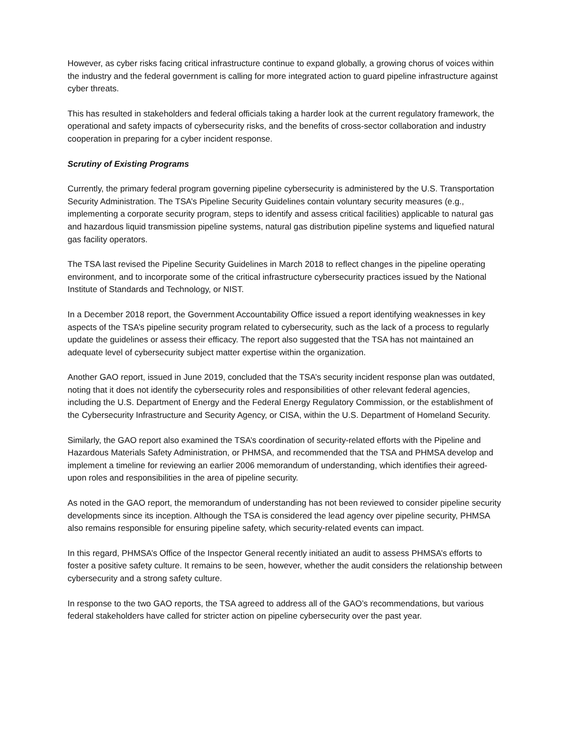However, as cyber risks facing critical infrastructure continue to expand globally, a growing chorus of voices within the industry and the federal government is calling for more integrated action to guard pipeline infrastructure against cyber threats.
This has resulted in stakeholders and federal officials taking a harder look at the current regulatory framework, the operational and safety impacts of cybersecurity risks, and the benefits of cross-sector collaboration and industry cooperation in preparing for a cyber incident response.
Scrutiny of Existing Programs
Currently, the primary federal program governing pipeline cybersecurity is administered by the U.S. Transportation Security Administration. The TSA’s Pipeline Security Guidelines contain voluntary security measures (e.g., implementing a corporate security program, steps to identify and assess critical facilities) applicable to natural gas and hazardous liquid transmission pipeline systems, natural gas distribution pipeline systems and liquefied natural gas facility operators.
The TSA last revised the Pipeline Security Guidelines in March 2018 to reflect changes in the pipeline operating environment, and to incorporate some of the critical infrastructure cybersecurity practices issued by the National Institute of Standards and Technology, or NIST.
In a December 2018 report, the Government Accountability Office issued a report identifying weaknesses in key aspects of the TSA’s pipeline security program related to cybersecurity, such as the lack of a process to regularly update the guidelines or assess their efficacy. The report also suggested that the TSA has not maintained an adequate level of cybersecurity subject matter expertise within the organization.
Another GAO report, issued in June 2019, concluded that the TSA’s security incident response plan was outdated, noting that it does not identify the cybersecurity roles and responsibilities of other relevant federal agencies, including the U.S. Department of Energy and the Federal Energy Regulatory Commission, or the establishment of the Cybersecurity Infrastructure and Security Agency, or CISA, within the U.S. Department of Homeland Security.
Similarly, the GAO report also examined the TSA’s coordination of security-related efforts with the Pipeline and Hazardous Materials Safety Administration, or PHMSA, and recommended that the TSA and PHMSA develop and implement a timeline for reviewing an earlier 2006 memorandum of understanding, which identifies their agreed-upon roles and responsibilities in the area of pipeline security.
As noted in the GAO report, the memorandum of understanding has not been reviewed to consider pipeline security developments since its inception. Although the TSA is considered the lead agency over pipeline security, PHMSA also remains responsible for ensuring pipeline safety, which security-related events can impact.
In this regard, PHMSA’s Office of the Inspector General recently initiated an audit to assess PHMSA’s efforts to foster a positive safety culture. It remains to be seen, however, whether the audit considers the relationship between cybersecurity and a strong safety culture.
In response to the two GAO reports, the TSA agreed to address all of the GAO’s recommendations, but various federal stakeholders have called for stricter action on pipeline cybersecurity over the past year.